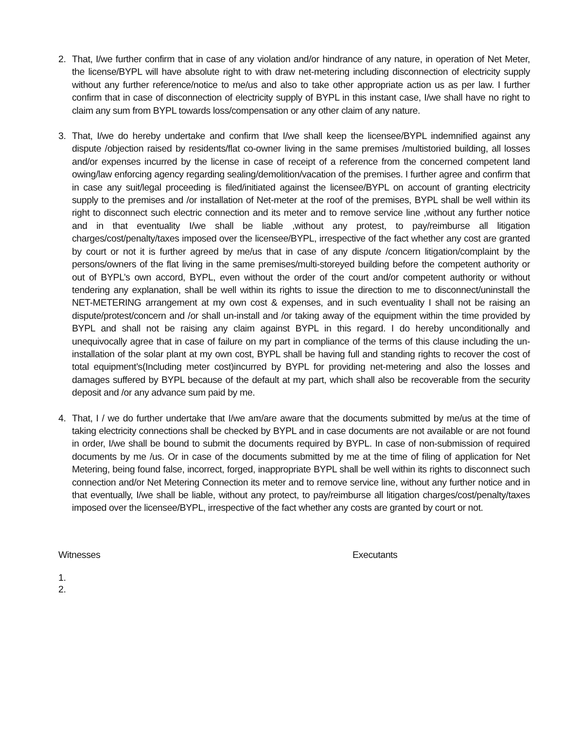2. That, I/we further confirm that in case of any violation and/or hindrance of any nature, in operation of Net Meter, the license/BYPL will have absolute right to with draw net-metering including disconnection of electricity supply without any further reference/notice to me/us and also to take other appropriate action us as per law. I further confirm that in case of disconnection of electricity supply of BYPL in this instant case, I/we shall have no right to claim any sum from BYPL towards loss/compensation or any other claim of any nature.
3. That, I/we do hereby undertake and confirm that I/we shall keep the licensee/BYPL indemnified against any dispute /objection raised by residents/flat co-owner living in the same premises /multistoried building, all losses and/or expenses incurred by the license in case of receipt of a reference from the concerned competent land owing/law enforcing agency regarding sealing/demolition/vacation of the premises. I further agree and confirm that in case any suit/legal proceeding is filed/initiated against the licensee/BYPL on account of granting electricity supply to the premises and /or installation of Net-meter at the roof of the premises, BYPL shall be well within its right to disconnect such electric connection and its meter and to remove service line ,without any further notice and in that eventuality I/we shall be liable ,without any protest, to pay/reimburse all litigation charges/cost/penalty/taxes imposed over the licensee/BYPL, irrespective of the fact whether any cost are granted by court or not it is further agreed by me/us that in case of any dispute /concern litigation/complaint by the persons/owners of the flat living in the same premises/multi-storeyed building before the competent authority or out of BYPL’s own accord, BYPL, even without the order of the court and/or competent authority or without tendering any explanation, shall be well within its rights to issue the direction to me to disconnect/uninstall the NET-METERING arrangement at my own cost & expenses, and in such eventuality I shall not be raising an dispute/protest/concern and /or shall un-install and /or taking away of the equipment within the time provided by BYPL and shall not be raising any claim against BYPL in this regard. I do hereby unconditionally and unequivocally agree that in case of failure on my part in compliance of the terms of this clause including the un-installation of the solar plant at my own cost, BYPL shall be having full and standing rights to recover the cost of total equipment’s(Including meter cost)incurred by BYPL for providing net-metering and also the losses and damages suffered by BYPL because of the default at my part, which shall also be recoverable from the security deposit and /or any advance sum paid by me.
4. That, I / we do further undertake that I/we am/are aware that the documents submitted by me/us at the time of taking electricity connections shall be checked by BYPL and in case documents are not available or are not found in order, I/we shall be bound to submit the documents required by BYPL. In case of non-submission of required documents by me /us. Or in case of the documents submitted by me at the time of filing of application for Net Metering, being found false, incorrect, forged, inappropriate BYPL shall be well within its rights to disconnect such connection and/or Net Metering Connection its meter and to remove service line, without any further notice and in that eventually, I/we shall be liable, without any protect, to pay/reimburse all litigation charges/cost/penalty/taxes imposed over the licensee/BYPL, irrespective of the fact whether any costs are granted by court or not.
Witnesses Executants
1.
2.